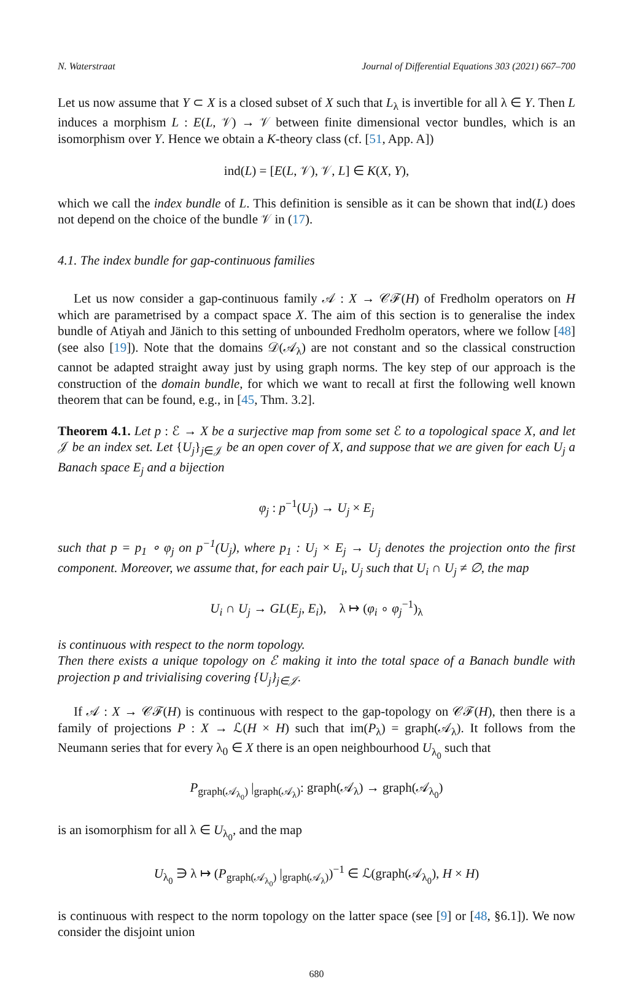N. Waterstraat Journal of Differential Equations 303 (2021) 667–700
Let us now assume that Y ⊂ X is a closed subset of X such that L<sub>λ</sub> is invertible for all λ ∈ Y. Then L induces a morphism L : E(L, 𝒱) → 𝒱 between finite dimensional vector bundles, which is an isomorphism over Y. Hence we obtain a K-theory class (cf. [51, App. A])
ind(L) = [E(L, 𝒱), 𝒱, L] ∈ K(X, Y),
which we call the index bundle of L. This definition is sensible as it can be shown that ind(L) does not depend on the choice of the bundle 𝒱 in (17).
4.1. The index bundle for gap-continuous families
Let us now consider a gap-continuous family 𝒜 : X → 𝒞ℱ(H) of Fredholm operators on H which are parametrised by a compact space X. The aim of this section is to generalise the index bundle of Atiyah and Jänich to this setting of unbounded Fredholm operators, where we follow [48] (see also [19]). Note that the domains 𝒟(𝒜<sub>λ</sub>) are not constant and so the classical construction cannot be adapted straight away just by using graph norms. The key step of our approach is the construction of the domain bundle, for which we want to recall at first the following well known theorem that can be found, e.g., in [45, Thm. 3.2].
Theorem 4.1. Let p : ℰ → X be a surjective map from some set ℰ to a topological space X, and let 𝒥 be an index set. Let {U<sub>j</sub>}<sub>j∈𝒥</sub> be an open cover of X, and suppose that we are given for each U<sub>j</sub> a Banach space E<sub>j</sub> and a bijection
φ<sub>j</sub> : p<sup>−1</sup>(U<sub>j</sub>) → U<sub>j</sub> × E<sub>j</sub>
such that p = p<sub>1</sub> ∘ φ<sub>j</sub> on p<sup>−1</sup>(U<sub>j</sub>), where p<sub>1</sub> : U<sub>j</sub> × E<sub>j</sub> → U<sub>j</sub> denotes the projection onto the first component. Moreover, we assume that, for each pair U<sub>i</sub>, U<sub>j</sub> such that U<sub>i</sub> ∩ U<sub>j</sub> ≠ ∅, the map
U<sub>i</sub> ∩ U<sub>j</sub> → GL(E<sub>j</sub>, E<sub>i</sub>), λ ↦ (φ<sub>i</sub> ∘ φ<sub>j</sub><sup>−1</sup>)<sub>λ</sub>
is continuous with respect to the norm topology.
Then there exists a unique topology on ℰ making it into the total space of a Banach bundle with projection p and trivialising covering {U<sub>j</sub>}<sub>j∈𝒥</sub>.
If 𝒜 : X → 𝒞ℱ(H) is continuous with respect to the gap-topology on 𝒞ℱ(H), then there is a family of projections P : X → ℒ(H × H) such that im(P<sub>λ</sub>) = graph(𝒜<sub>λ</sub>). It follows from the Neumann series that for every λ<sub>0</sub> ∈ X there is an open neighbourhood U<sub>λ<sub>0</sub></sub> such that
P<sub>graph(𝒜<sub>λ<sub>0</sub></sub>)</sub> |<sub>graph(𝒜<sub>λ</sub>)</sub>: graph(𝒜<sub>λ</sub>) → graph(𝒜<sub>λ<sub>0</sub></sub>)
is an isomorphism for all λ ∈ U<sub>λ<sub>0</sub></sub>, and the map
U<sub>λ<sub>0</sub></sub> ∋ λ ↦ (P<sub>graph(𝒜<sub>λ<sub>0</sub></sub>)</sub> |<sub>graph(𝒜<sub>λ</sub>)</sub>)<sup>−1</sup> ∈ ℒ(graph(𝒜<sub>λ<sub>0</sub></sub>), H × H)
is continuous with respect to the norm topology on the latter space (see [9] or [48, §6.1]). We now consider the disjoint union
680